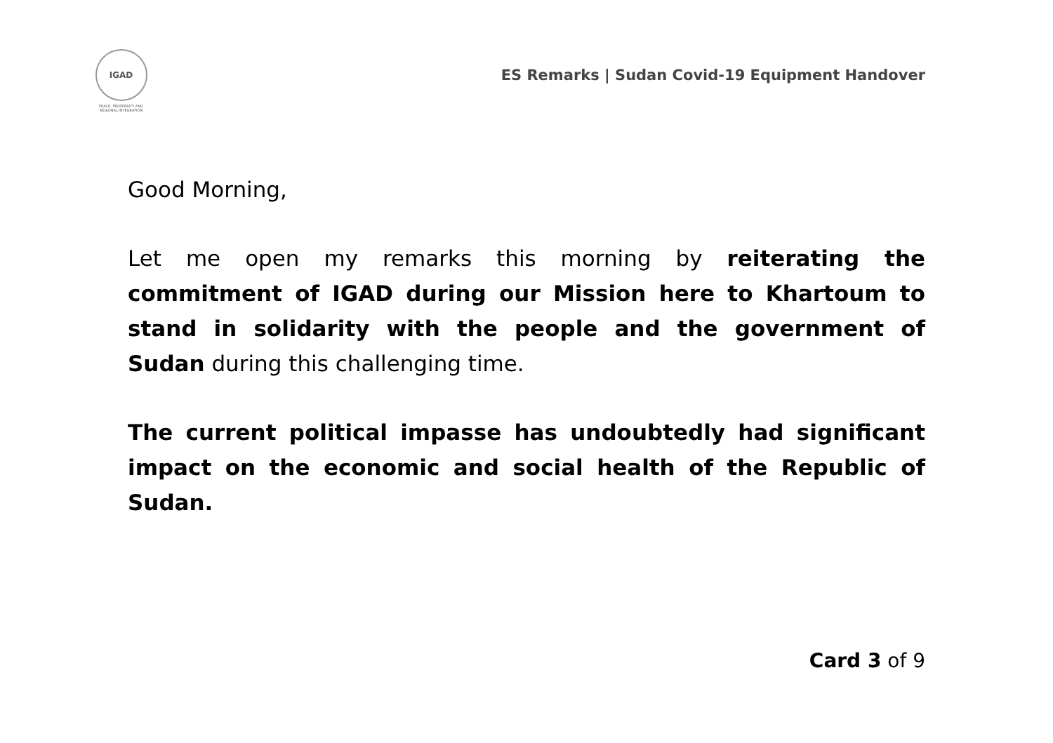IGAD
PEACE, PROSPERITY AND REGIONAL INTEGRATION
ES Remarks | Sudan Covid-19 Equipment Handover
Good Morning,
Let me open my remarks this morning by reiterating the commitment of IGAD during our Mission here to Khartoum to stand in solidarity with the people and the government of Sudan during this challenging time.
The current political impasse has undoubtedly had significant impact on the economic and social health of the Republic of Sudan.
Card 3 of 9